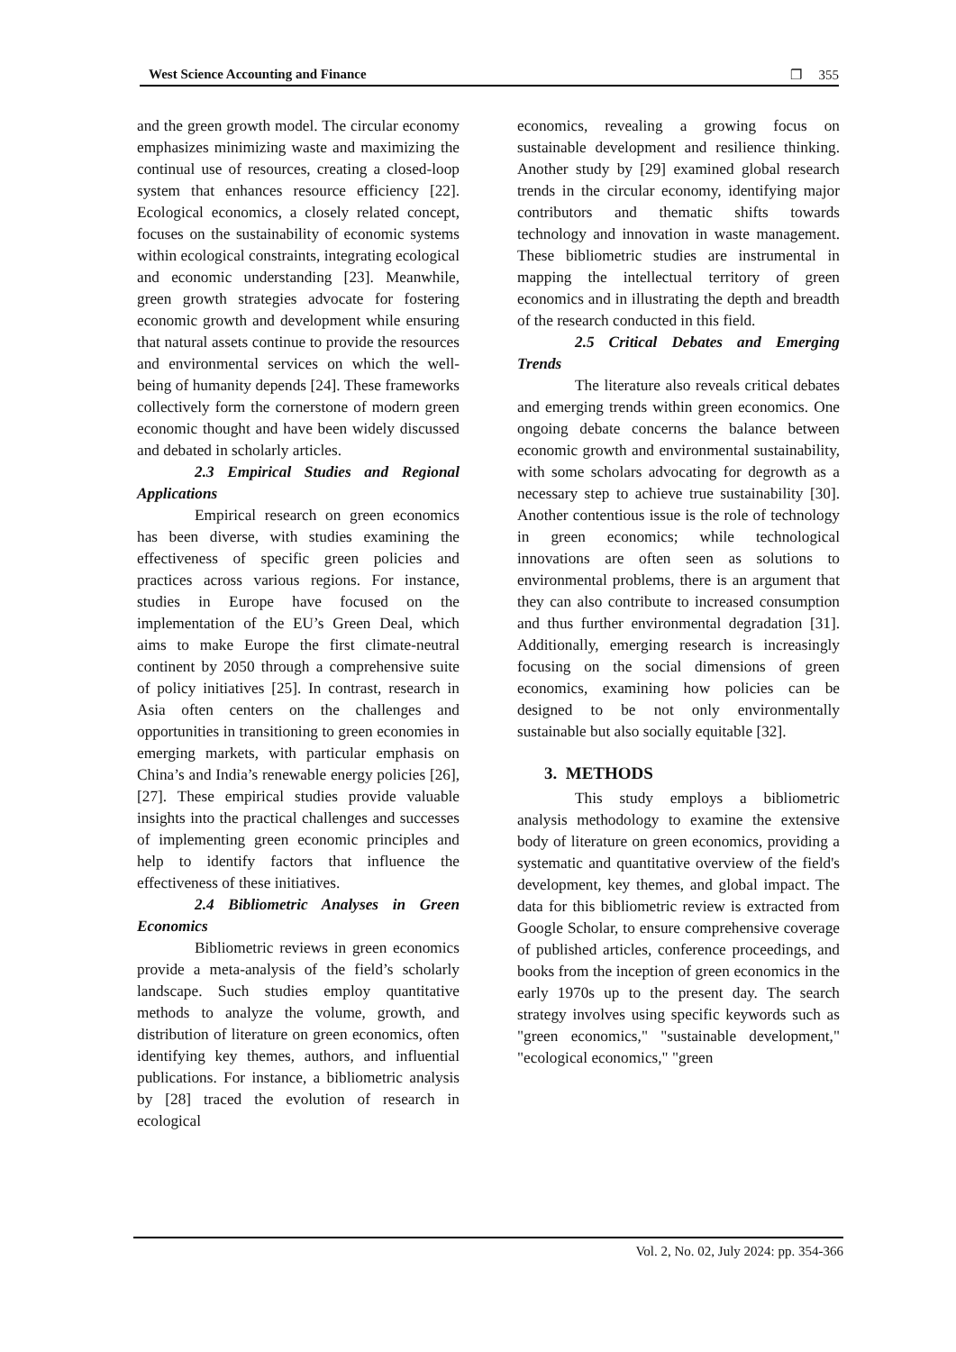West Science Accounting and Finance ❐ 355
and the green growth model. The circular economy emphasizes minimizing waste and maximizing the continual use of resources, creating a closed-loop system that enhances resource efficiency [22]. Ecological economics, a closely related concept, focuses on the sustainability of economic systems within ecological constraints, integrating ecological and economic understanding [23]. Meanwhile, green growth strategies advocate for fostering economic growth and development while ensuring that natural assets continue to provide the resources and environmental services on which the well-being of humanity depends [24]. These frameworks collectively form the cornerstone of modern green economic thought and have been widely discussed and debated in scholarly articles.
2.3 Empirical Studies and Regional Applications
Empirical research on green economics has been diverse, with studies examining the effectiveness of specific green policies and practices across various regions. For instance, studies in Europe have focused on the implementation of the EU’s Green Deal, which aims to make Europe the first climate-neutral continent by 2050 through a comprehensive suite of policy initiatives [25]. In contrast, research in Asia often centers on the challenges and opportunities in transitioning to green economies in emerging markets, with particular emphasis on China’s and India’s renewable energy policies [26], [27]. These empirical studies provide valuable insights into the practical challenges and successes of implementing green economic principles and help to identify factors that influence the effectiveness of these initiatives.
2.4 Bibliometric Analyses in Green Economics
Bibliometric reviews in green economics provide a meta-analysis of the field’s scholarly landscape. Such studies employ quantitative methods to analyze the volume, growth, and distribution of literature on green economics, often identifying key themes, authors, and influential publications. For instance, a bibliometric analysis by [28] traced the evolution of research in ecological
economics, revealing a growing focus on sustainable development and resilience thinking. Another study by [29] examined global research trends in the circular economy, identifying major contributors and thematic shifts towards technology and innovation in waste management. These bibliometric studies are instrumental in mapping the intellectual territory of green economics and in illustrating the depth and breadth of the research conducted in this field.
2.5 Critical Debates and Emerging Trends
The literature also reveals critical debates and emerging trends within green economics. One ongoing debate concerns the balance between economic growth and environmental sustainability, with some scholars advocating for degrowth as a necessary step to achieve true sustainability [30]. Another contentious issue is the role of technology in green economics; while technological innovations are often seen as solutions to environmental problems, there is an argument that they can also contribute to increased consumption and thus further environmental degradation [31]. Additionally, emerging research is increasingly focusing on the social dimensions of green economics, examining how policies can be designed to be not only environmentally sustainable but also socially equitable [32].
3. METHODS
This study employs a bibliometric analysis methodology to examine the extensive body of literature on green economics, providing a systematic and quantitative overview of the field's development, key themes, and global impact. The data for this bibliometric review is extracted from Google Scholar, to ensure comprehensive coverage of published articles, conference proceedings, and books from the inception of green economics in the early 1970s up to the present day. The search strategy involves using specific keywords such as "green economics," "sustainable development," "ecological economics," "green
Vol. 2, No. 02, July 2024: pp. 354-366